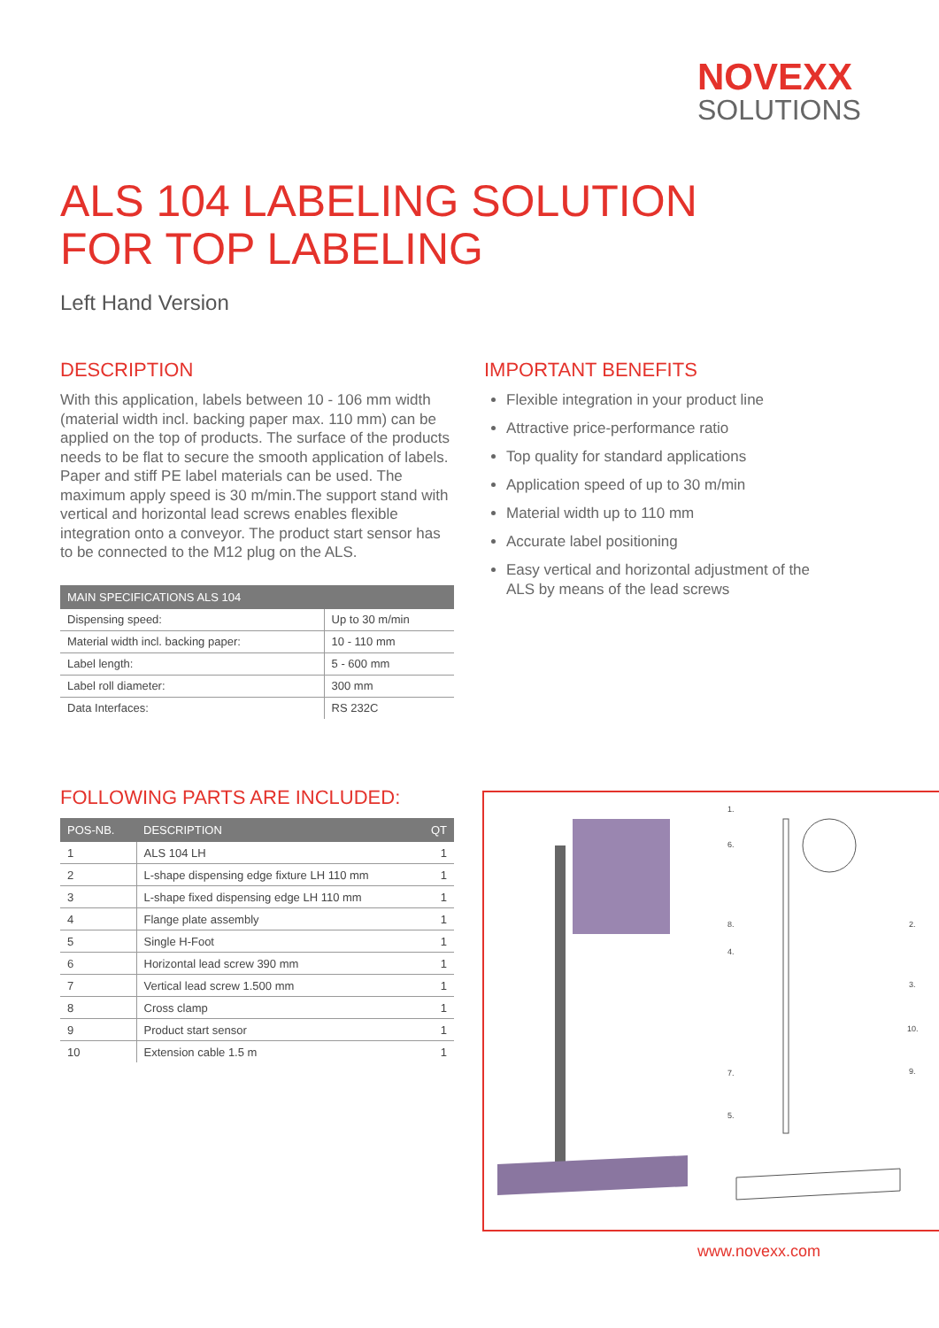NOVEXX
SOLUTIONS
ALS 104 LABELING SOLUTION
FOR TOP LABELING
Left Hand Version
DESCRIPTION
With this application, labels between 10 - 106 mm width (material width incl. backing paper max. 110 mm) can be applied on the top of products. The surface of the products needs to be flat to secure the smooth application of labels. Paper and stiff PE label materials can be used. The maximum apply speed is 30 m/min.The support stand with vertical and horizontal lead screws enables flexible integration onto a conveyor. The product start sensor has to be connected to the M12 plug on the ALS.
| MAIN SPECIFICATIONS ALS 104 | |
| --- | --- |
| Dispensing speed: | Up to 30 m/min |
| Material width incl. backing paper: | 10 - 110 mm |
| Label length: | 5 - 600 mm |
| Label roll diameter: | 300 mm |
| Data Interfaces: | RS 232C |
IMPORTANT BENEFITS
Flexible integration in your product line
Attractive price-performance ratio
Top quality for standard applications
Application speed of up to 30 m/min
Material width up to 110 mm
Accurate label positioning
Easy vertical and horizontal adjustment of the ALS by means of the lead screws
FOLLOWING PARTS ARE INCLUDED:
| POS-NB. | DESCRIPTION | QT |
| --- | --- | --- |
| 1 | ALS 104 LH | 1 |
| 2 | L-shape dispensing edge fixture LH 110 mm | 1 |
| 3 | L-shape fixed dispensing edge LH 110 mm | 1 |
| 4 | Flange plate assembly | 1 |
| 5 | Single H-Foot | 1 |
| 6 | Horizontal lead screw 390 mm | 1 |
| 7 | Vertical lead screw 1.500 mm | 1 |
| 8 | Cross clamp | 1 |
| 9 | Product start sensor | 1 |
| 10 | Extension cable 1.5 m | 1 |
1.
2.
3.
4.
5.
6.
7.
8.
9.
10.
www.novexx.com